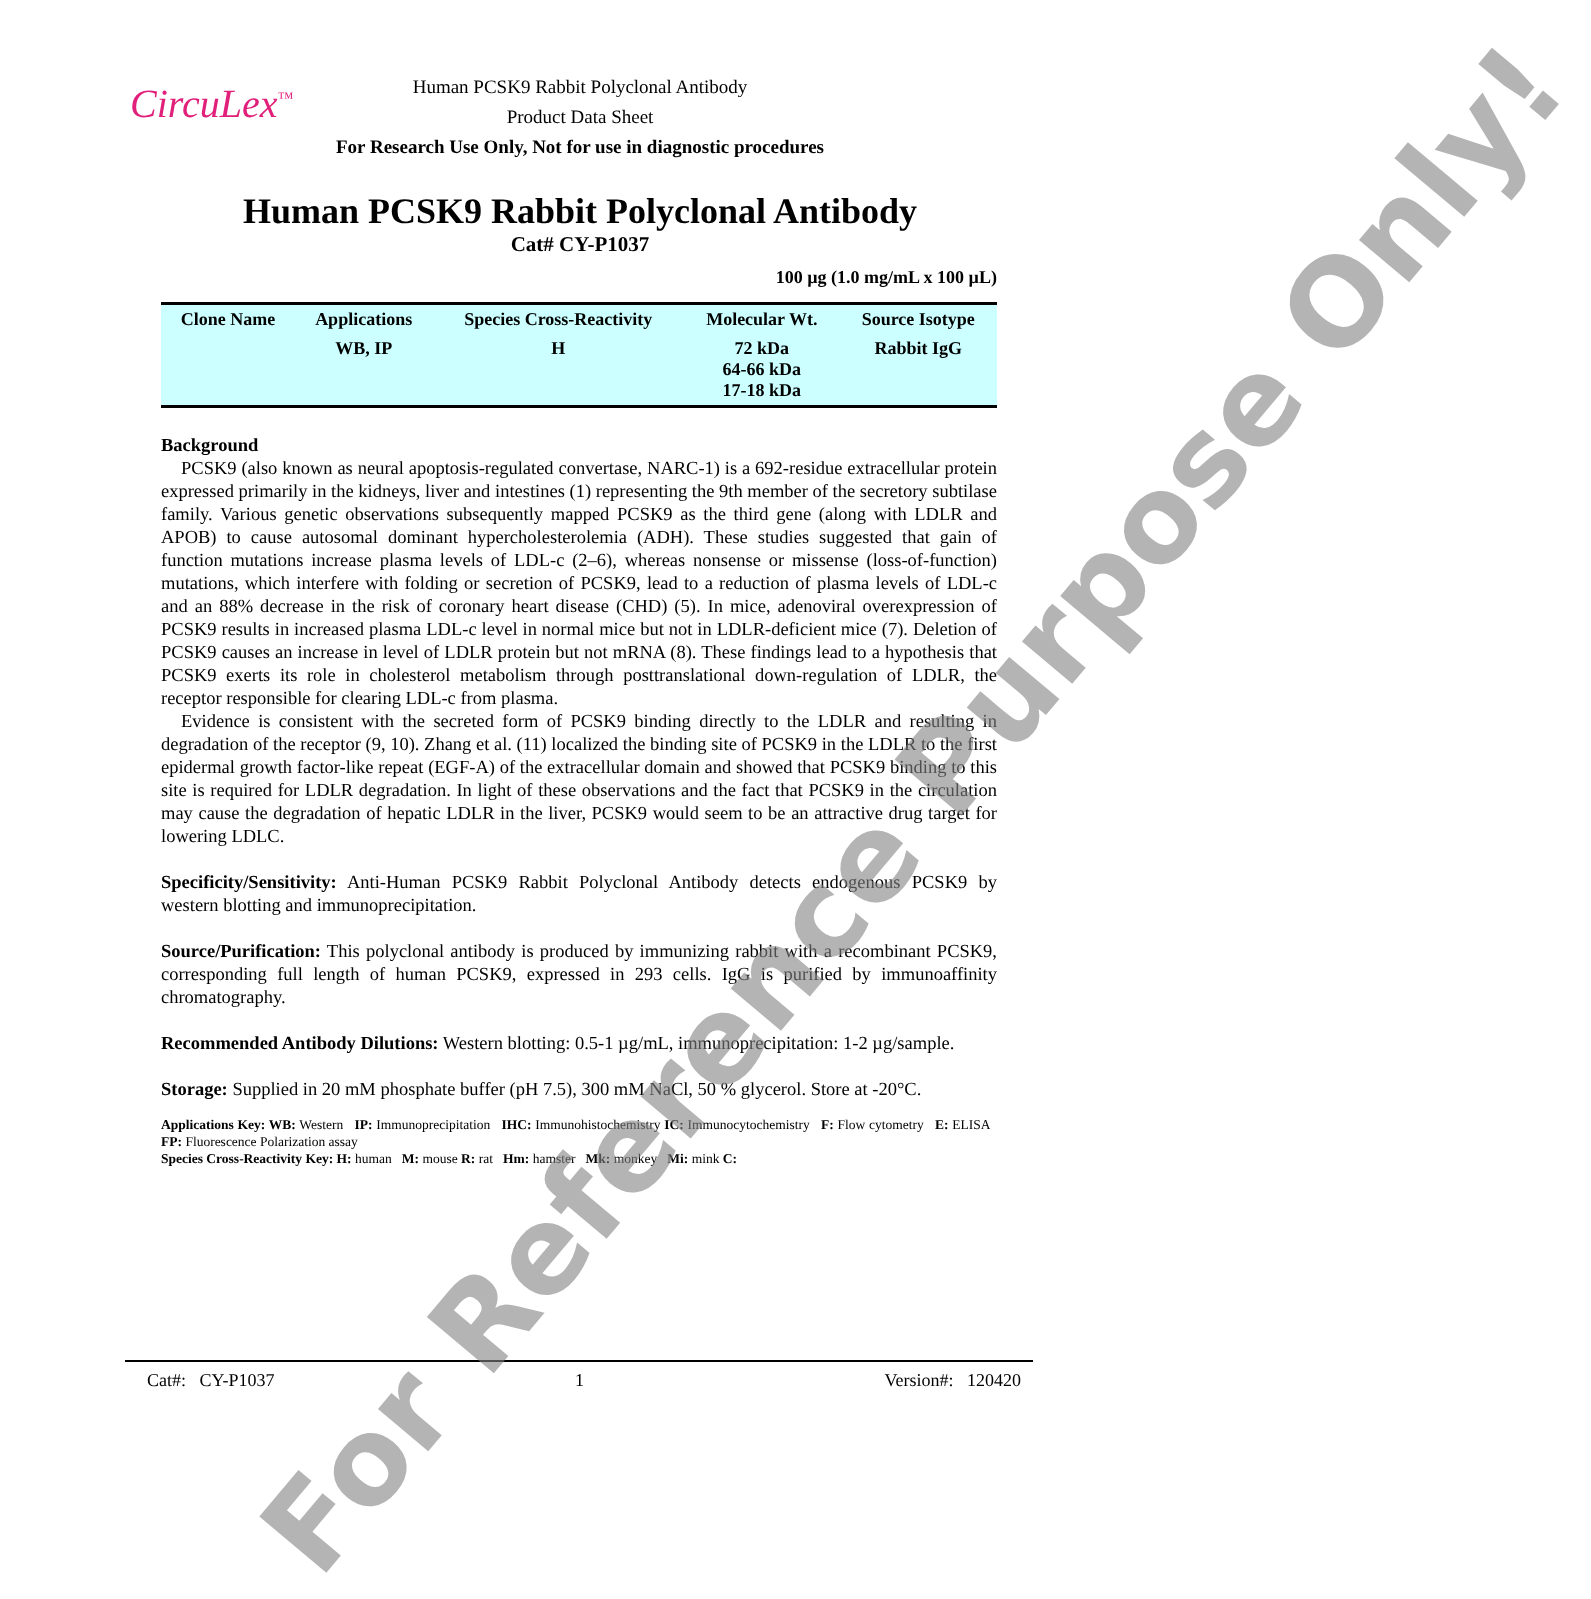CircuLex<sup>™</sup>
Human PCSK9 Rabbit Polyclonal Antibody
Product Data Sheet
For Research Use Only, Not for use in diagnostic procedures
Human PCSK9 Rabbit Polyclonal Antibody
Cat# CY-P1037
100 µg (1.0 mg/mL x 100 µL)
| Clone Name | Applications | Species Cross-Reactivity | Molecular Wt. | Source Isotype |
| --- | --- | --- | --- | --- |
| | WB, IP | H | 72 kDa 64-66 kDa 17-18 kDa | Rabbit IgG |
Background
PCSK9 (also known as neural apoptosis-regulated convertase, NARC-1) is a 692-residue extracellular protein expressed primarily in the kidneys, liver and intestines (1) representing the 9th member of the secretory subtilase family. Various genetic observations subsequently mapped PCSK9 as the third gene (along with LDLR and APOB) to cause autosomal dominant hypercholesterolemia (ADH). These studies suggested that gain of function mutations increase plasma levels of LDL-c (2–6), whereas nonsense or missense (loss-of-function) mutations, which interfere with folding or secretion of PCSK9, lead to a reduction of plasma levels of LDL-c and an 88% decrease in the risk of coronary heart disease (CHD) (5). In mice, adenoviral overexpression of PCSK9 results in increased plasma LDL-c level in normal mice but not in LDLR-deficient mice (7). Deletion of PCSK9 causes an increase in level of LDLR protein but not mRNA (8). These findings lead to a hypothesis that PCSK9 exerts its role in cholesterol metabolism through posttranslational down-regulation of LDLR, the receptor responsible for clearing LDL-c from plasma.
Evidence is consistent with the secreted form of PCSK9 binding directly to the LDLR and resulting in degradation of the receptor (9, 10). Zhang et al. (11) localized the binding site of PCSK9 in the LDLR to the first epidermal growth factor-like repeat (EGF-A) of the extracellular domain and showed that PCSK9 binding to this site is required for LDLR degradation. In light of these observations and the fact that PCSK9 in the circulation may cause the degradation of hepatic LDLR in the liver, PCSK9 would seem to be an attractive drug target for lowering LDLC.
Specificity/Sensitivity: Anti-Human PCSK9 Rabbit Polyclonal Antibody detects endogenous PCSK9 by western blotting and immunoprecipitation.
Source/Purification: This polyclonal antibody is produced by immunizing rabbit with a recombinant PCSK9, corresponding full length of human PCSK9, expressed in 293 cells. IgG is purified by immunoaffinity chromatography.
Recommended Antibody Dilutions: Western blotting: 0.5-1 µg/mL, immunoprecipitation: 1-2 µg/sample.
Storage: Supplied in 20 mM phosphate buffer (pH 7.5), 300 mM NaCl, 50 % glycerol. Store at -20°C.
Applications Key: WB: Western IP: Immunoprecipitation IHC: Immunohistochemistry IC: Immunocytochemistry F: Flow cytometry E: ELISA FP: Fluorescence Polarization assay
Species Cross-Reactivity Key: H: human M: mouse R: rat Hm: hamster Mk: monkey Mi: mink C:
Cat#: CY-P1037 1 Version#: 120420
For Reference Purpose Only!